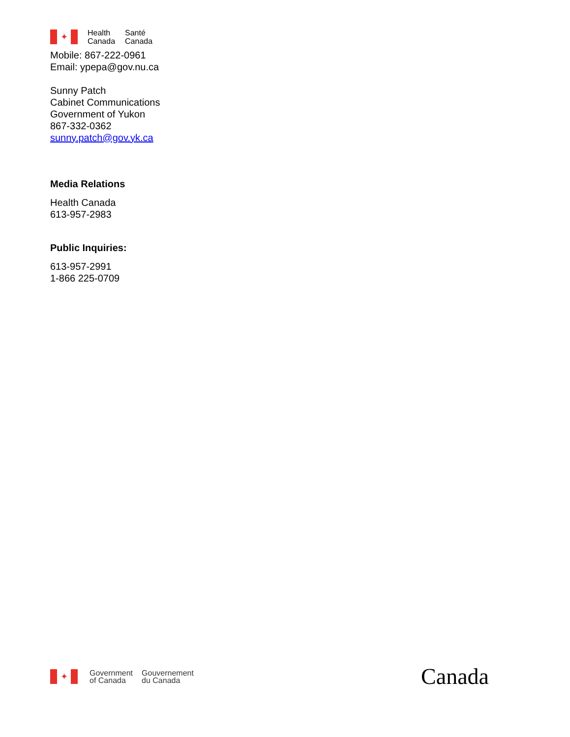✦
Health
Canada
Santé
Canada
Mobile: 867-222-0961
Email: ypepa@gov.nu.ca
Sunny Patch
Cabinet Communications
Government of Yukon
867-332-0362
sunny.patch@gov.yk.ca
Media Relations
Health Canada
613-957-2983
Public Inquiries:
613-957-2991
1-866 225-0709
✦
Government
of Canada
Gouvernement
du Canada
Canada